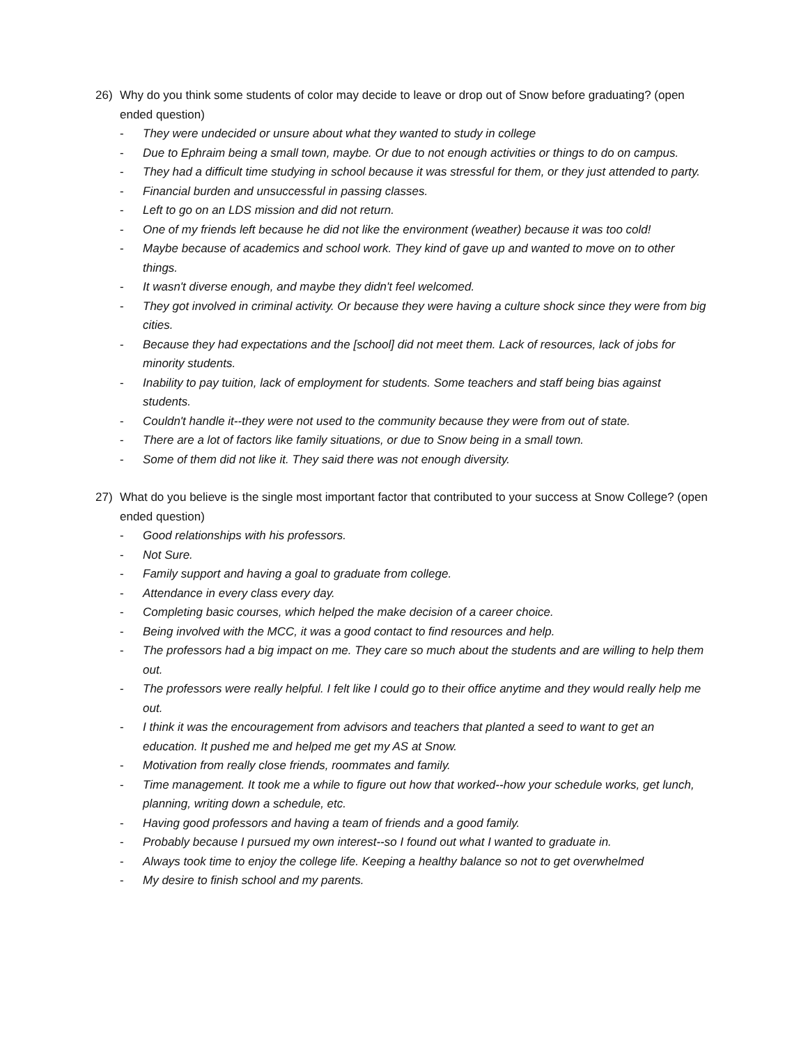26) Why do you think some students of color may decide to leave or drop out of Snow before graduating? (open ended question)
- They were undecided or unsure about what they wanted to study in college
- Due to Ephraim being a small town, maybe. Or due to not enough activities or things to do on campus.
- They had a difficult time studying in school because it was stressful for them, or they just attended to party.
- Financial burden and unsuccessful in passing classes.
- Left to go on an LDS mission and did not return.
- One of my friends left because he did not like the environment (weather) because it was too cold!
- Maybe because of academics and school work. They kind of gave up and wanted to move on to other things.
- It wasn't diverse enough, and maybe they didn't feel welcomed.
- They got involved in criminal activity. Or because they were having a culture shock since they were from big cities.
- Because they had expectations and the [school] did not meet them. Lack of resources, lack of jobs for minority students.
- Inability to pay tuition, lack of employment for students. Some teachers and staff being bias against students.
- Couldn't handle it--they were not used to the community because they were from out of state.
- There are a lot of factors like family situations, or due to Snow being in a small town.
- Some of them did not like it. They said there was not enough diversity.
27) What do you believe is the single most important factor that contributed to your success at Snow College? (open ended question)
- Good relationships with his professors.
- Not Sure.
- Family support and having a goal to graduate from college.
- Attendance in every class every day.
- Completing basic courses, which helped the make decision of a career choice.
- Being involved with the MCC, it was a good contact to find resources and help.
- The professors had a big impact on me. They care so much about the students and are willing to help them out.
- The professors were really helpful. I felt like I could go to their office anytime and they would really help me out.
- I think it was the encouragement from advisors and teachers that planted a seed to want to get an education. It pushed me and helped me get my AS at Snow.
- Motivation from really close friends, roommates and family.
- Time management. It took me a while to figure out how that worked--how your schedule works, get lunch, planning, writing down a schedule, etc.
- Having good professors and having a team of friends and a good family.
- Probably because I pursued my own interest--so I found out what I wanted to graduate in.
- Always took time to enjoy the college life. Keeping a healthy balance so not to get overwhelmed
- My desire to finish school and my parents.